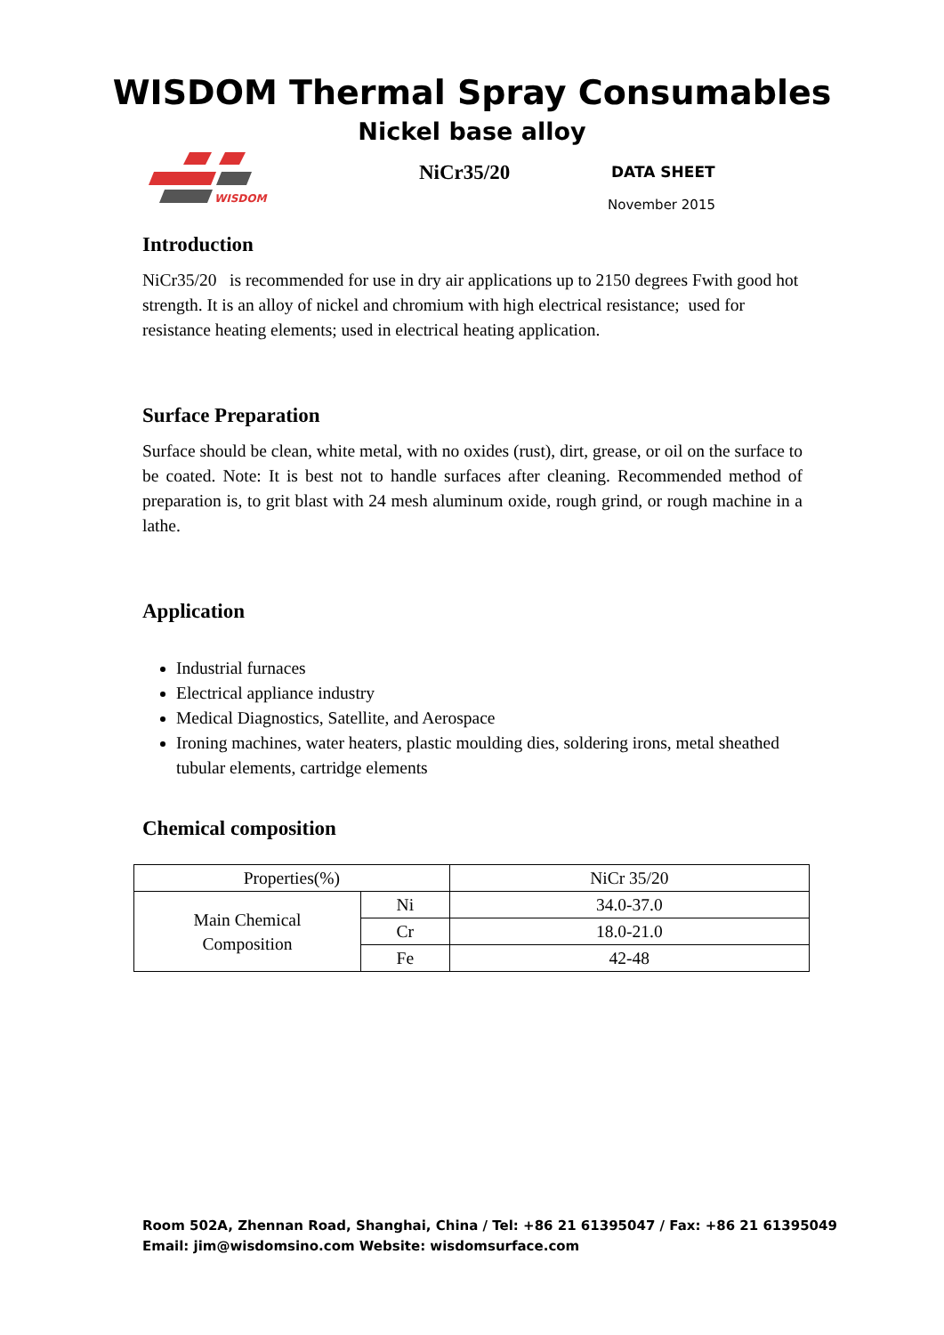WISDOM Thermal Spray Consumables
Nickel base alloy
WISDOM
NiCr35/20
DATA SHEET
November 2015
Introduction
NiCr35/20 is recommended for use in dry air applications up to 2150 degrees Fwith good hot strength. It is an alloy of nickel and chromium with high electrical resistance; used for resistance heating elements; used in electrical heating application.
Surface Preparation
Surface should be clean, white metal, with no oxides (rust), dirt, grease, or oil on the surface to be coated. Note: It is best not to handle surfaces after cleaning. Recommended method of preparation is, to grit blast with 24 mesh aluminum oxide, rough grind, or rough machine in a lathe.
Application
Industrial furnaces
Electrical appliance industry
Medical Diagnostics, Satellite, and Aerospace
Ironing machines, water heaters, plastic moulding dies, soldering irons, metal sheathed tubular elements, cartridge elements
Chemical composition
| Properties(%) | | NiCr 35/20 |
| Main Chemical Composition | Ni | 34.0-37.0 |
| | Cr | 18.0-21.0 |
| | Fe | 42-48 |
Room 502A, Zhennan Road, Shanghai, China / Tel: +86 21 61395047 / Fax: +86 21 61395049
Email: jim@wisdomsino.com Website: wisdomsurface.com